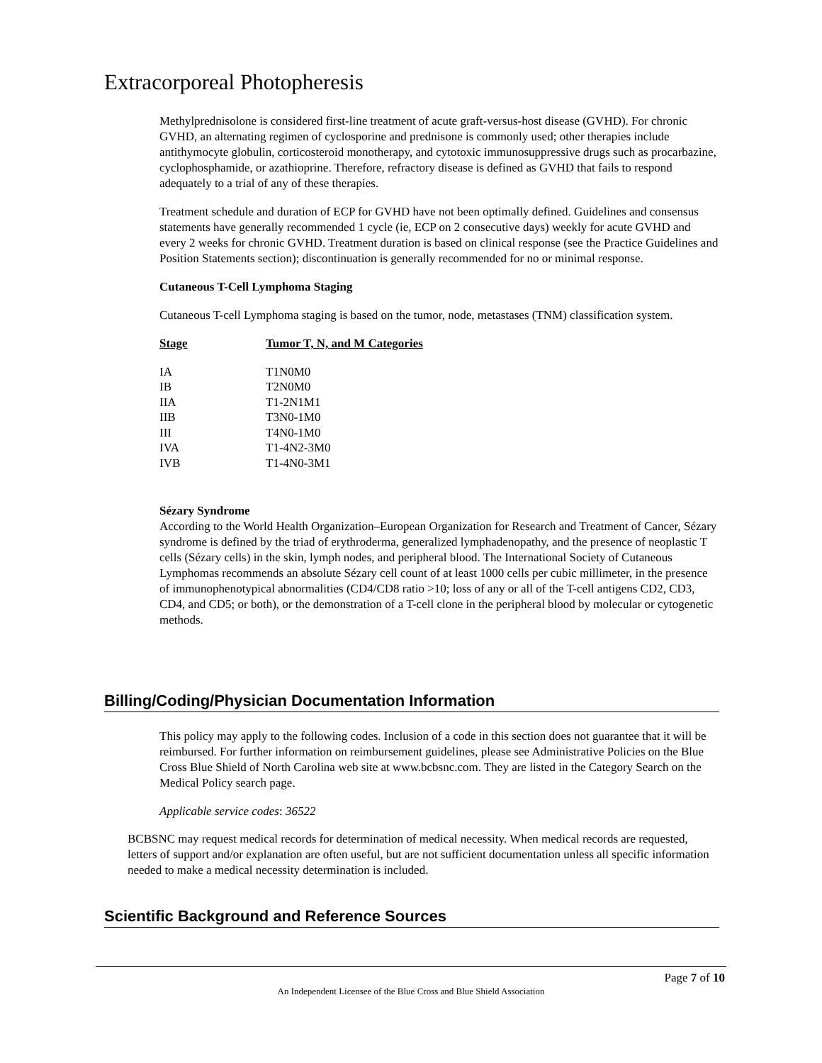Extracorporeal Photopheresis
Methylprednisolone is considered first-line treatment of acute graft-versus-host disease (GVHD). For chronic GVHD, an alternating regimen of cyclosporine and prednisone is commonly used; other therapies include antithymocyte globulin, corticosteroid monotherapy, and cytotoxic immunosuppressive drugs such as procarbazine, cyclophosphamide, or azathioprine. Therefore, refractory disease is defined as GVHD that fails to respond adequately to a trial of any of these therapies.
Treatment schedule and duration of ECP for GVHD have not been optimally defined. Guidelines and consensus statements have generally recommended 1 cycle (ie, ECP on 2 consecutive days) weekly for acute GVHD and every 2 weeks for chronic GVHD. Treatment duration is based on clinical response (see the Practice Guidelines and Position Statements section); discontinuation is generally recommended for no or minimal response.
Cutaneous T-Cell Lymphoma Staging
Cutaneous T-cell Lymphoma staging is based on the tumor, node, metastases (TNM) classification system.
| Stage | Tumor T, N, and M Categories |
| --- | --- |
| IA | T1N0M0 |
| IB | T2N0M0 |
| IIA | T1-2N1M1 |
| IIB | T3N0-1M0 |
| III | T4N0-1M0 |
| IVA | T1-4N2-3M0 |
| IVB | T1-4N0-3M1 |
Sézary Syndrome
According to the World Health Organization–European Organization for Research and Treatment of Cancer, Sézary syndrome is defined by the triad of erythroderma, generalized lymphadenopathy, and the presence of neoplastic T cells (Sézary cells) in the skin, lymph nodes, and peripheral blood. The International Society of Cutaneous Lymphomas recommends an absolute Sézary cell count of at least 1000 cells per cubic millimeter, in the presence of immunophenotypical abnormalities (CD4/CD8 ratio >10; loss of any or all of the T-cell antigens CD2, CD3, CD4, and CD5; or both), or the demonstration of a T-cell clone in the peripheral blood by molecular or cytogenetic methods.
Billing/Coding/Physician Documentation Information
This policy may apply to the following codes. Inclusion of a code in this section does not guarantee that it will be reimbursed. For further information on reimbursement guidelines, please see Administrative Policies on the Blue Cross Blue Shield of North Carolina web site at www.bcbsnc.com. They are listed in the Category Search on the Medical Policy search page.
Applicable service codes: 36522
BCBSNC may request medical records for determination of medical necessity. When medical records are requested, letters of support and/or explanation are often useful, but are not sufficient documentation unless all specific information needed to make a medical necessity determination is included.
Scientific Background and Reference Sources
Page 7 of 10
An Independent Licensee of the Blue Cross and Blue Shield Association